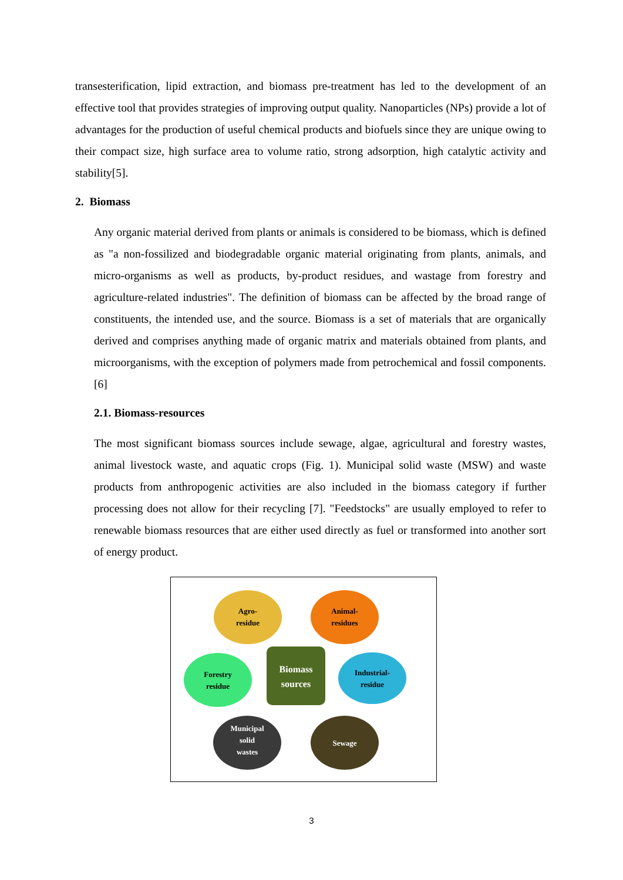transesterification, lipid extraction, and biomass pre-treatment has led to the development of an effective tool that provides strategies of improving output quality. Nanoparticles (NPs) provide a lot of advantages for the production of useful chemical products and biofuels since they are unique owing to their compact size, high surface area to volume ratio, strong adsorption, high catalytic activity and stability[5].
2. Biomass
Any organic material derived from plants or animals is considered to be biomass, which is defined as "a non-fossilized and biodegradable organic material originating from plants, animals, and micro-organisms as well as products, by-product residues, and wastage from forestry and agriculture-related industries". The definition of biomass can be affected by the broad range of constituents, the intended use, and the source. Biomass is a set of materials that are organically derived and comprises anything made of organic matrix and materials obtained from plants, and microorganisms, with the exception of polymers made from petrochemical and fossil components.[6]
2.1. Biomass-resources
The most significant biomass sources include sewage, algae, agricultural and forestry wastes, animal livestock waste, and aquatic crops (Fig. 1). Municipal solid waste (MSW) and waste products from anthropogenic activities are also included in the biomass category if further processing does not allow for their recycling [7]. "Feedstocks" are usually employed to refer to renewable biomass resources that are either used directly as fuel or transformed into another sort of energy product.
Agro-
residue
Animal-
residues
Forestry
residue
Industrial-
residue
Municipal
solid
wastes
Sewage
Biomass
sources
3